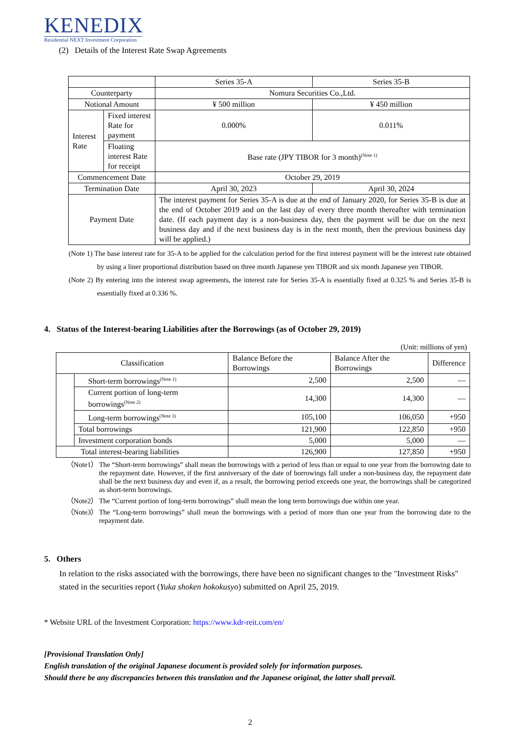KENEDIX
Residential NEXT Investment Corporation
(2) Details of the Interest Rate Swap Agreements
| | | Series 35-A | Series 35-B |
| Counterparty | | Nomura Securities Co.,Ltd. | |
| Notional Amount | | ¥ 500 million | ¥ 450 million |
| Interest Rate | Fixed interest Rate for payment | 0.000% | 0.011% |
| | Floating interest Rate for receipt | Base rate (JPY TIBOR for 3 month)<sup>(Note 1)</sup> | |
| Commencement Date | | October 29, 2019 | |
| Termination Date | | April 30, 2023 | April 30, 2024 |
| Payment Date | | The interest payment for Series 35-A is due at the end of January 2020, for Series 35-B is due at the end of October 2019 and on the last day of every three month thereafter with termination date. (If each payment day is a non-business day, then the payment will be due on the next business day and if the next business day is in the next month, then the previous business day will be applied.) | |
(Note 1) The base interest rate for 35-A to be applied for the calculation period for the first interest payment will be the interest rate obtained by using a liner proportional distribution based on three month Japanese yen TIBOR and six month Japanese yen TIBOR.
(Note 2) By entering into the interest swap agreements, the interest rate for Series 35-A is essentially fixed at 0.325 % and Series 35-B is essentially fixed at 0.336 %.
4. Status of the Interest-bearing Liabilities after the Borrowings (as of October 29, 2019)
(Unit: millions of yen)
| Classification | | Balance Before the Borrowings | Balance After the Borrowings | Difference |
| | Short-term borrowings<sup>(Note 1)</sup> | 2,500 | 2,500 | ― |
| | Current portion of long-term borrowings<sup>(Note 2)</sup> | 14,300 | 14,300 | ― |
| | Long-term borrowings<sup>(Note 3)</sup> | 105,100 | 106,050 | +950 |
| | Total borrowings | 121,900 | 122,850 | +950 |
| | Investment corporation bonds | 5,000 | 5,000 | ― |
| Total interest-bearing liabilities | | 126,900 | 127,850 | +950 |
（Note1） The “Short-term borrowings” shall mean the borrowings with a period of less than or equal to one year from the borrowing date to the repayment date. However, if the first anniversary of the date of borrowings fall under a non-business day, the repayment date shall be the next business day and even if, as a result, the borrowing period exceeds one year, the borrowings shall be categorized as short-term borrowings.
（Note2） The “Current portion of long-term borrowings” shall mean the long term borrowings due within one year.
（Note3） The “Long-term borrowings” shall mean the borrowings with a period of more than one year from the borrowing date to the repayment date.
5. Others
In relation to the risks associated with the borrowings, there have been no significant changes to the "Investment Risks" stated in the securities report (Yuka shoken hokokusyo) submitted on April 25, 2019.
* Website URL of the Investment Corporation: https://www.kdr-reit.com/en/
[Provisional Translation Only]
English translation of the original Japanese document is provided solely for information purposes.
Should there be any discrepancies between this translation and the Japanese original, the latter shall prevail.
2